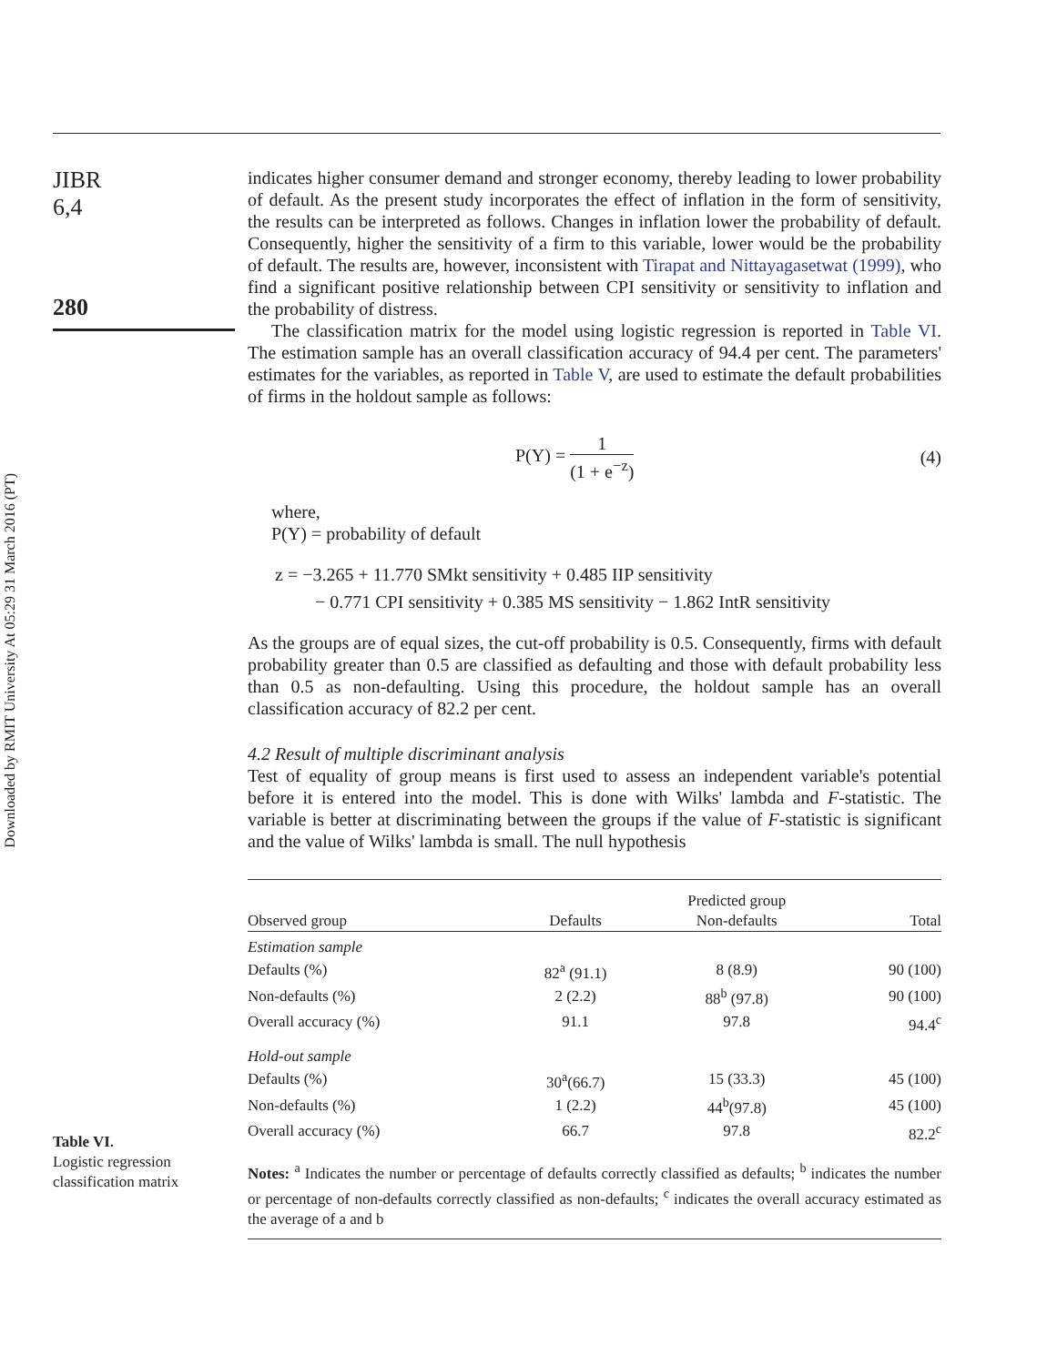Downloaded by RMIT University At 05:29 31 March 2016 (PT)
JIBR
6,4
280
Table VI.
Logistic regression classification matrix
indicates higher consumer demand and stronger economy, thereby leading to lower probability of default. As the present study incorporates the effect of inflation in the form of sensitivity, the results can be interpreted as follows. Changes in inflation lower the probability of default. Consequently, higher the sensitivity of a firm to this variable, lower would be the probability of default. The results are, however, inconsistent with Tirapat and Nittayagasetwat (1999), who find a significant positive relationship between CPI sensitivity or sensitivity to inflation and the probability of distress.
The classification matrix for the model using logistic regression is reported in Table VI. The estimation sample has an overall classification accuracy of 94.4 per cent. The parameters' estimates for the variables, as reported in Table V, are used to estimate the default probabilities of firms in the holdout sample as follows:
P(Y) = 1 (1 + e<sup>−z</sup>) (4)
where,
P(Y) = probability of default
z = −3.265 + 11.770 SMkt sensitivity + 0.485 IIP sensitivity
− 0.771 CPI sensitivity + 0.385 MS sensitivity − 1.862 IntR sensitivity
As the groups are of equal sizes, the cut-off probability is 0.5. Consequently, firms with default probability greater than 0.5 are classified as defaulting and those with default probability less than 0.5 as non-defaulting. Using this procedure, the holdout sample has an overall classification accuracy of 82.2 per cent.
4.2 Result of multiple discriminant analysis
Test of equality of group means is first used to assess an independent variable's potential before it is entered into the model. This is done with Wilks' lambda and F-statistic. The variable is better at discriminating between the groups if the value of F-statistic is significant and the value of Wilks' lambda is small. The null hypothesis
| | | Predicted group | |
| --- | --- | --- | --- |
| Observed group | Defaults | Non-defaults | Total |
| Estimation sample | | | |
| Defaults (%) | 82<sup>a</sup> (91.1) | 8 (8.9) | 90 (100) |
| Non-defaults (%) | 2 (2.2) | 88<sup>b</sup> (97.8) | 90 (100) |
| Overall accuracy (%) | 91.1 | 97.8 | 94.4<sup>c</sup> |
| Hold-out sample | | | |
| Defaults (%) | 30<sup>a</sup>(66.7) | 15 (33.3) | 45 (100) |
| Non-defaults (%) | 1 (2.2) | 44<sup>b</sup>(97.8) | 45 (100) |
| Overall accuracy (%) | 66.7 | 97.8 | 82.2<sup>c</sup> |
Notes: <sup>a</sup> Indicates the number or percentage of defaults correctly classified as defaults; <sup>b</sup> indicates the number or percentage of non-defaults correctly classified as non-defaults; <sup>c</sup> indicates the overall accuracy estimated as the average of a and b